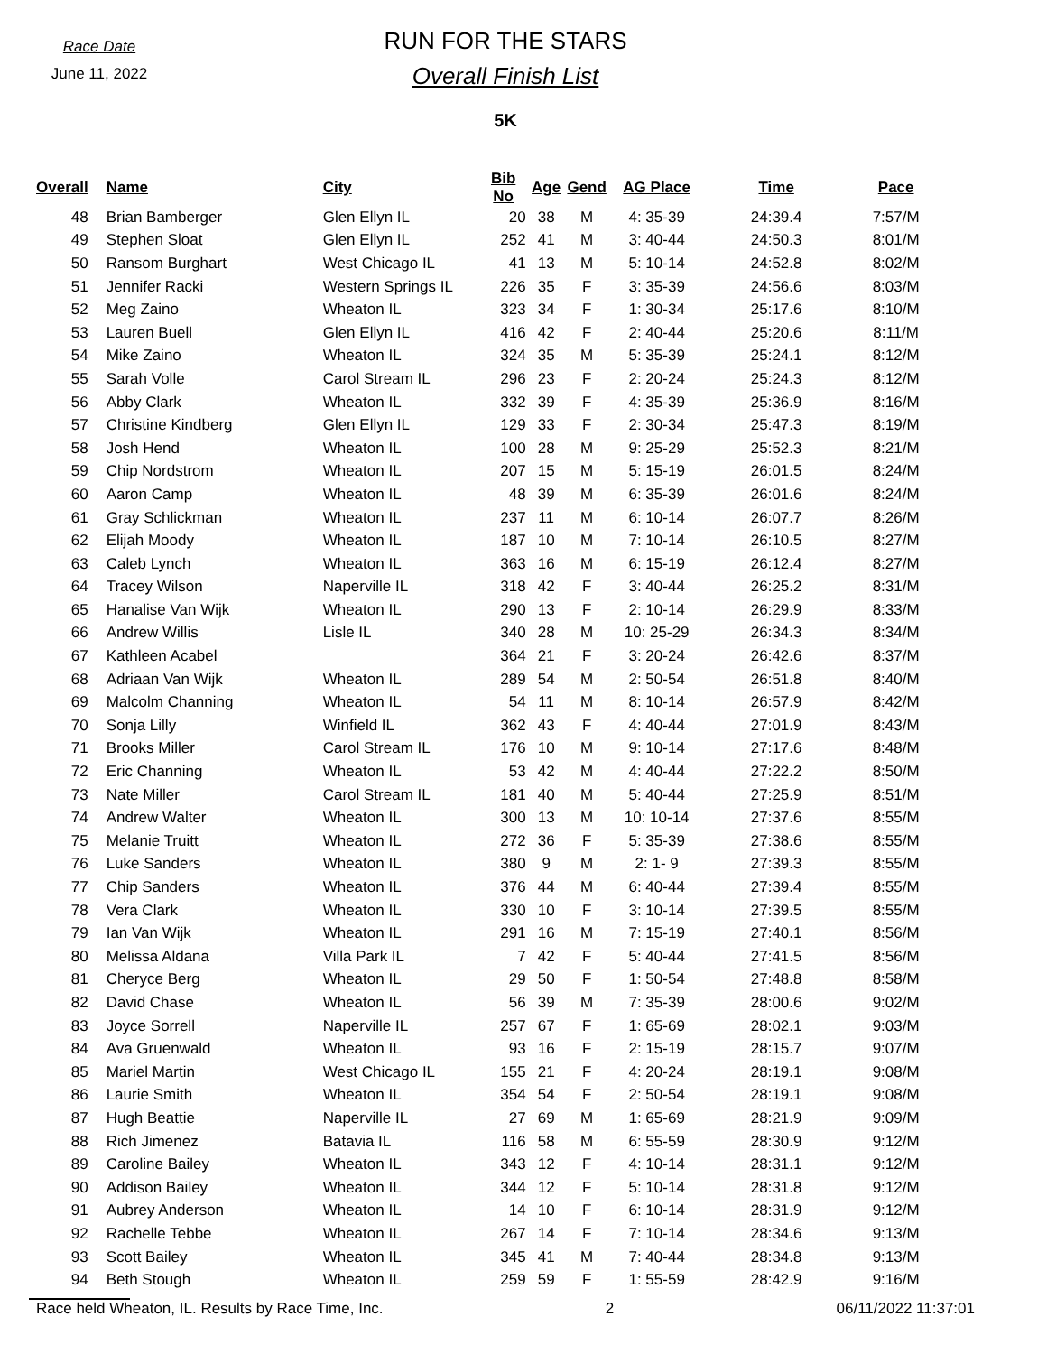Race Date
June 11, 2022
RUN FOR THE STARS
Overall Finish List
5K
| Overall | Name | City | Bib No | Age | Gend | AG Place | Time | Pace |
| --- | --- | --- | --- | --- | --- | --- | --- | --- |
| 48 | Brian Bamberger | Glen Ellyn IL | 20 | 38 | M | 4: 35-39 | 24:39.4 | 7:57/M |
| 49 | Stephen Sloat | Glen Ellyn IL | 252 | 41 | M | 3: 40-44 | 24:50.3 | 8:01/M |
| 50 | Ransom Burghart | West Chicago IL | 41 | 13 | M | 5: 10-14 | 24:52.8 | 8:02/M |
| 51 | Jennifer Racki | Western Springs IL | 226 | 35 | F | 3: 35-39 | 24:56.6 | 8:03/M |
| 52 | Meg Zaino | Wheaton IL | 323 | 34 | F | 1: 30-34 | 25:17.6 | 8:10/M |
| 53 | Lauren Buell | Glen Ellyn IL | 416 | 42 | F | 2: 40-44 | 25:20.6 | 8:11/M |
| 54 | Mike Zaino | Wheaton IL | 324 | 35 | M | 5: 35-39 | 25:24.1 | 8:12/M |
| 55 | Sarah Volle | Carol Stream IL | 296 | 23 | F | 2: 20-24 | 25:24.3 | 8:12/M |
| 56 | Abby Clark | Wheaton IL | 332 | 39 | F | 4: 35-39 | 25:36.9 | 8:16/M |
| 57 | Christine Kindberg | Glen Ellyn IL | 129 | 33 | F | 2: 30-34 | 25:47.3 | 8:19/M |
| 58 | Josh Hend | Wheaton IL | 100 | 28 | M | 9: 25-29 | 25:52.3 | 8:21/M |
| 59 | Chip Nordstrom | Wheaton IL | 207 | 15 | M | 5: 15-19 | 26:01.5 | 8:24/M |
| 60 | Aaron Camp | Wheaton IL | 48 | 39 | M | 6: 35-39 | 26:01.6 | 8:24/M |
| 61 | Gray Schlickman | Wheaton IL | 237 | 11 | M | 6: 10-14 | 26:07.7 | 8:26/M |
| 62 | Elijah Moody | Wheaton IL | 187 | 10 | M | 7: 10-14 | 26:10.5 | 8:27/M |
| 63 | Caleb Lynch | Wheaton IL | 363 | 16 | M | 6: 15-19 | 26:12.4 | 8:27/M |
| 64 | Tracey Wilson | Naperville IL | 318 | 42 | F | 3: 40-44 | 26:25.2 | 8:31/M |
| 65 | Hanalise Van Wijk | Wheaton IL | 290 | 13 | F | 2: 10-14 | 26:29.9 | 8:33/M |
| 66 | Andrew Willis | Lisle IL | 340 | 28 | M | 10: 25-29 | 26:34.3 | 8:34/M |
| 67 | Kathleen Acabel | | 364 | 21 | F | 3: 20-24 | 26:42.6 | 8:37/M |
| 68 | Adriaan Van Wijk | Wheaton IL | 289 | 54 | M | 2: 50-54 | 26:51.8 | 8:40/M |
| 69 | Malcolm Channing | Wheaton IL | 54 | 11 | M | 8: 10-14 | 26:57.9 | 8:42/M |
| 70 | Sonja Lilly | Winfield IL | 362 | 43 | F | 4: 40-44 | 27:01.9 | 8:43/M |
| 71 | Brooks Miller | Carol Stream IL | 176 | 10 | M | 9: 10-14 | 27:17.6 | 8:48/M |
| 72 | Eric Channing | Wheaton IL | 53 | 42 | M | 4: 40-44 | 27:22.2 | 8:50/M |
| 73 | Nate Miller | Carol Stream IL | 181 | 40 | M | 5: 40-44 | 27:25.9 | 8:51/M |
| 74 | Andrew Walter | Wheaton IL | 300 | 13 | M | 10: 10-14 | 27:37.6 | 8:55/M |
| 75 | Melanie Truitt | Wheaton IL | 272 | 36 | F | 5: 35-39 | 27:38.6 | 8:55/M |
| 76 | Luke Sanders | Wheaton IL | 380 | 9 | M | 2: 1- 9 | 27:39.3 | 8:55/M |
| 77 | Chip Sanders | Wheaton IL | 376 | 44 | M | 6: 40-44 | 27:39.4 | 8:55/M |
| 78 | Vera Clark | Wheaton IL | 330 | 10 | F | 3: 10-14 | 27:39.5 | 8:55/M |
| 79 | Ian Van Wijk | Wheaton IL | 291 | 16 | M | 7: 15-19 | 27:40.1 | 8:56/M |
| 80 | Melissa Aldana | Villa Park IL | 7 | 42 | F | 5: 40-44 | 27:41.5 | 8:56/M |
| 81 | Cheryce Berg | Wheaton IL | 29 | 50 | F | 1: 50-54 | 27:48.8 | 8:58/M |
| 82 | David Chase | Wheaton IL | 56 | 39 | M | 7: 35-39 | 28:00.6 | 9:02/M |
| 83 | Joyce Sorrell | Naperville IL | 257 | 67 | F | 1: 65-69 | 28:02.1 | 9:03/M |
| 84 | Ava Gruenwald | Wheaton IL | 93 | 16 | F | 2: 15-19 | 28:15.7 | 9:07/M |
| 85 | Mariel Martin | West Chicago IL | 155 | 21 | F | 4: 20-24 | 28:19.1 | 9:08/M |
| 86 | Laurie Smith | Wheaton IL | 354 | 54 | F | 2: 50-54 | 28:19.1 | 9:08/M |
| 87 | Hugh Beattie | Naperville IL | 27 | 69 | M | 1: 65-69 | 28:21.9 | 9:09/M |
| 88 | Rich Jimenez | Batavia IL | 116 | 58 | M | 6: 55-59 | 28:30.9 | 9:12/M |
| 89 | Caroline Bailey | Wheaton IL | 343 | 12 | F | 4: 10-14 | 28:31.1 | 9:12/M |
| 90 | Addison Bailey | Wheaton IL | 344 | 12 | F | 5: 10-14 | 28:31.8 | 9:12/M |
| 91 | Aubrey Anderson | Wheaton IL | 14 | 10 | F | 6: 10-14 | 28:31.9 | 9:12/M |
| 92 | Rachelle Tebbe | Wheaton IL | 267 | 14 | F | 7: 10-14 | 28:34.6 | 9:13/M |
| 93 | Scott Bailey | Wheaton IL | 345 | 41 | M | 7: 40-44 | 28:34.8 | 9:13/M |
| 94 | Beth Stough | Wheaton IL | 259 | 59 | F | 1: 55-59 | 28:42.9 | 9:16/M |
Race held Wheaton, IL. Results by Race Time, Inc. 2 06/11/2022 11:37:01